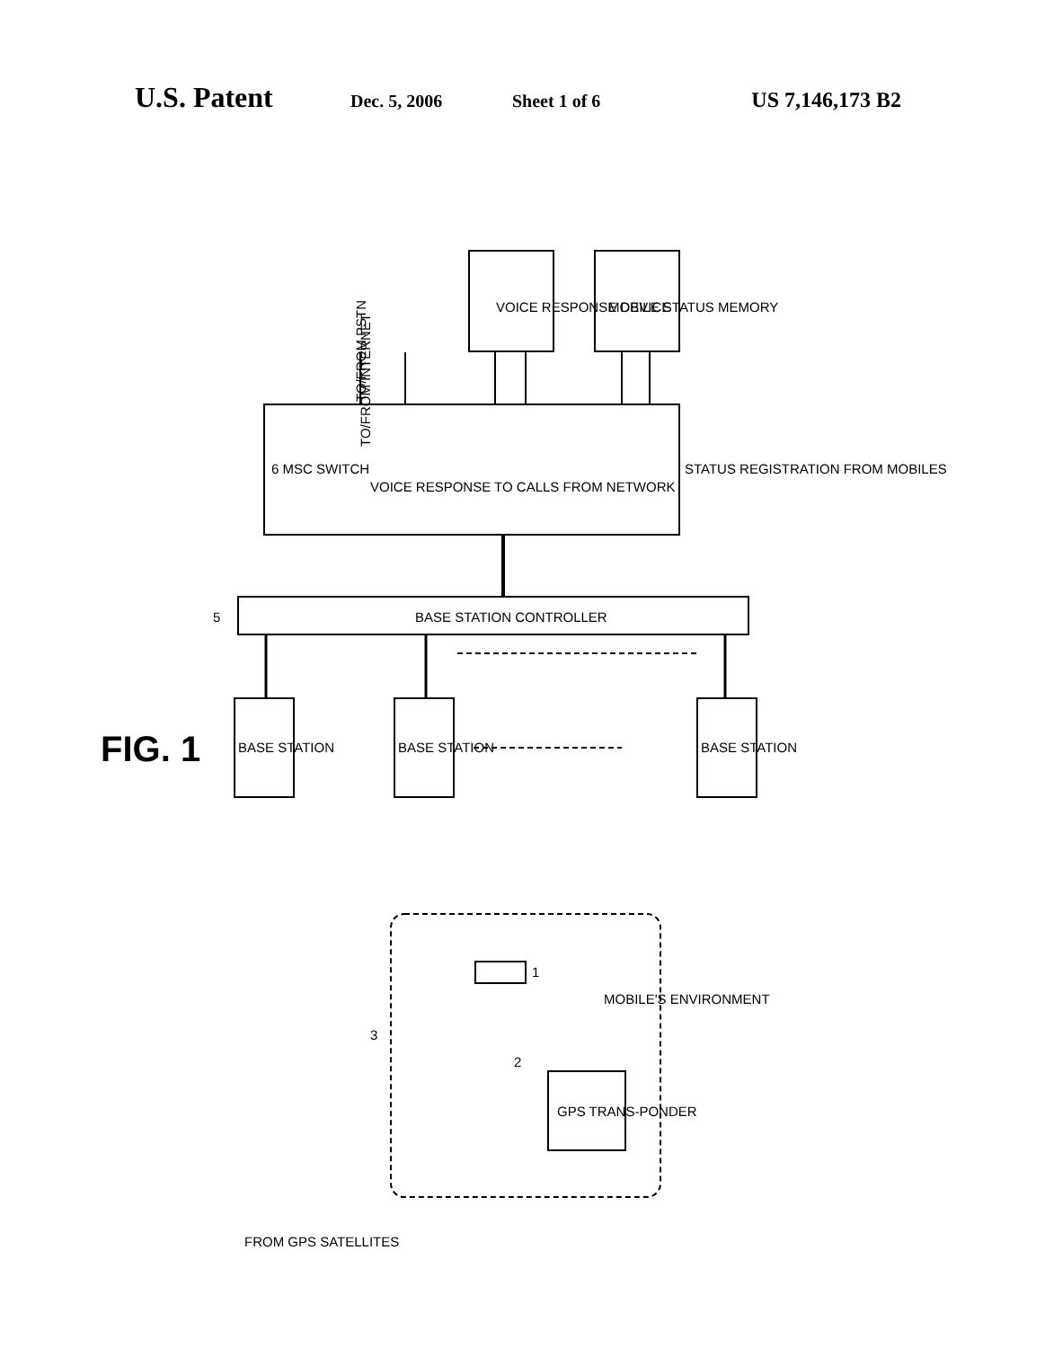U.S. Patent Dec. 5, 2006 Sheet 1 of 6 US 7,146,173 B2
TO/FROM PSTN
TO/FROM INTERNET
VOICE RESPONSE DEVICE
MOBILE STATUS MEMORY
6 MSC SWITCH
VOICE RESPONSE TO CALLS FROM NETWORK
STATUS REGISTRATION FROM MOBILES
BASE STATION CONTROLLER
5
FIG. 1
BASE STATION
BASE STATION
BASE STATION
MOBILE'S ENVIRONMENT
1
GPS TRANS-PONDER
3
2
FROM GPS SATELLITES